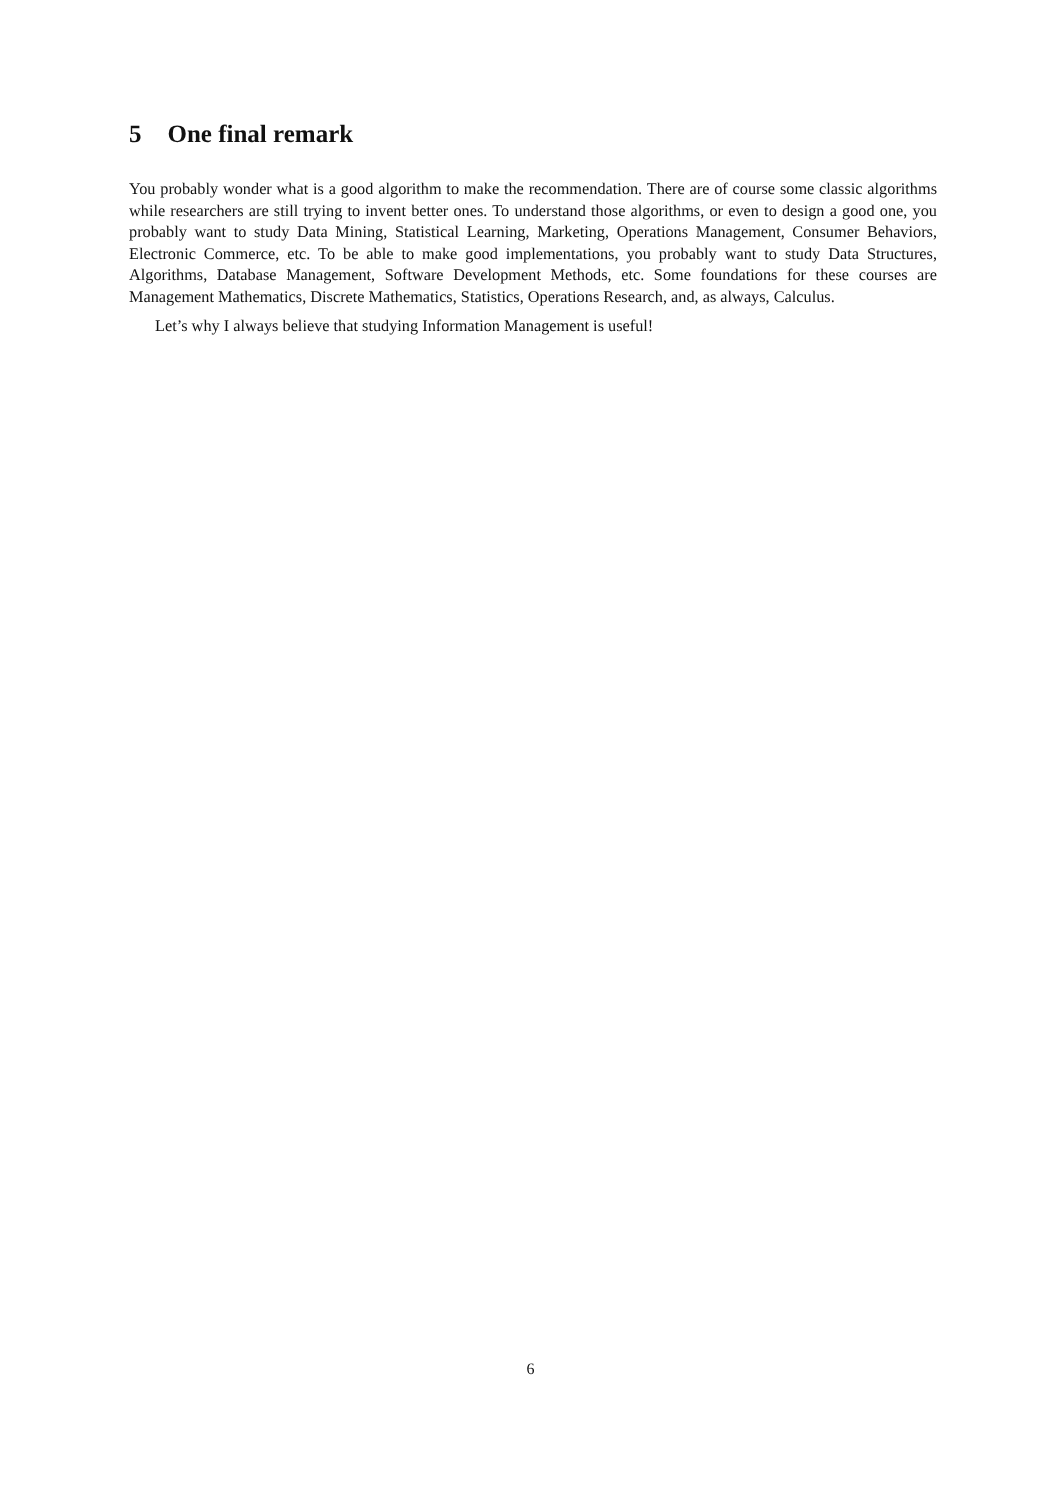5 One final remark
You probably wonder what is a good algorithm to make the recommendation. There are of course some classic algorithms while researchers are still trying to invent better ones. To understand those algorithms, or even to design a good one, you probably want to study Data Mining, Statistical Learning, Marketing, Operations Management, Consumer Behaviors, Electronic Commerce, etc. To be able to make good implementations, you probably want to study Data Structures, Algorithms, Database Management, Software Development Methods, etc. Some foundations for these courses are Management Mathematics, Discrete Mathematics, Statistics, Operations Research, and, as always, Calculus.
Let’s why I always believe that studying Information Management is useful!
6